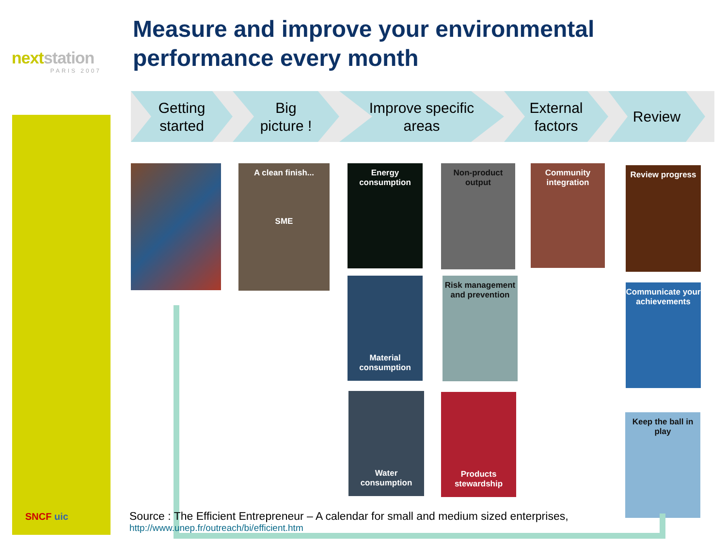nextstation
PARIS 2007
Measure and improve your environmental performance every month
Getting
started
Big
picture !
Improve specific
areas
External
factors
Review
A clean finish...
SME
Energy consumption
Non-product output
Community integration
Review progress
Material consumption
Risk management and prevention
Communicate your achievements
Water consumption
Products stewardship
Keep the ball in play
Source : The Efficient Entrepreneur – A calendar for small and medium sized enterprises,
http://www.unep.fr/outreach/bi/efficient.htm
SNCF uic